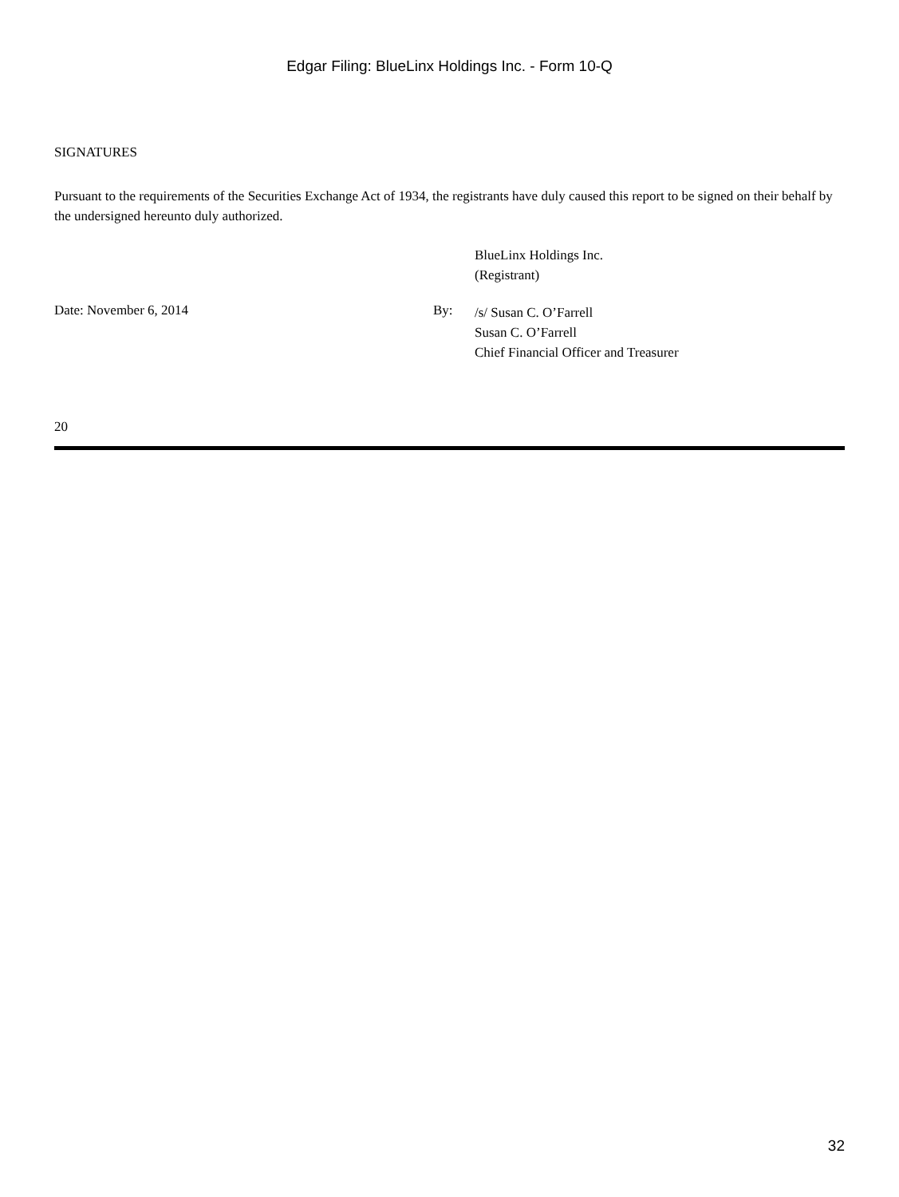Edgar Filing: BlueLinx Holdings Inc. - Form 10-Q
SIGNATURES
Pursuant to the requirements of the Securities Exchange Act of 1934, the registrants have duly caused this report to be signed on their behalf by the undersigned hereunto duly authorized.
BlueLinx Holdings Inc.
(Registrant)
Date: November 6, 2014 By:
/s/ Susan C. O’Farrell
Susan C. O’Farrell
Chief Financial Officer and Treasurer
20
32